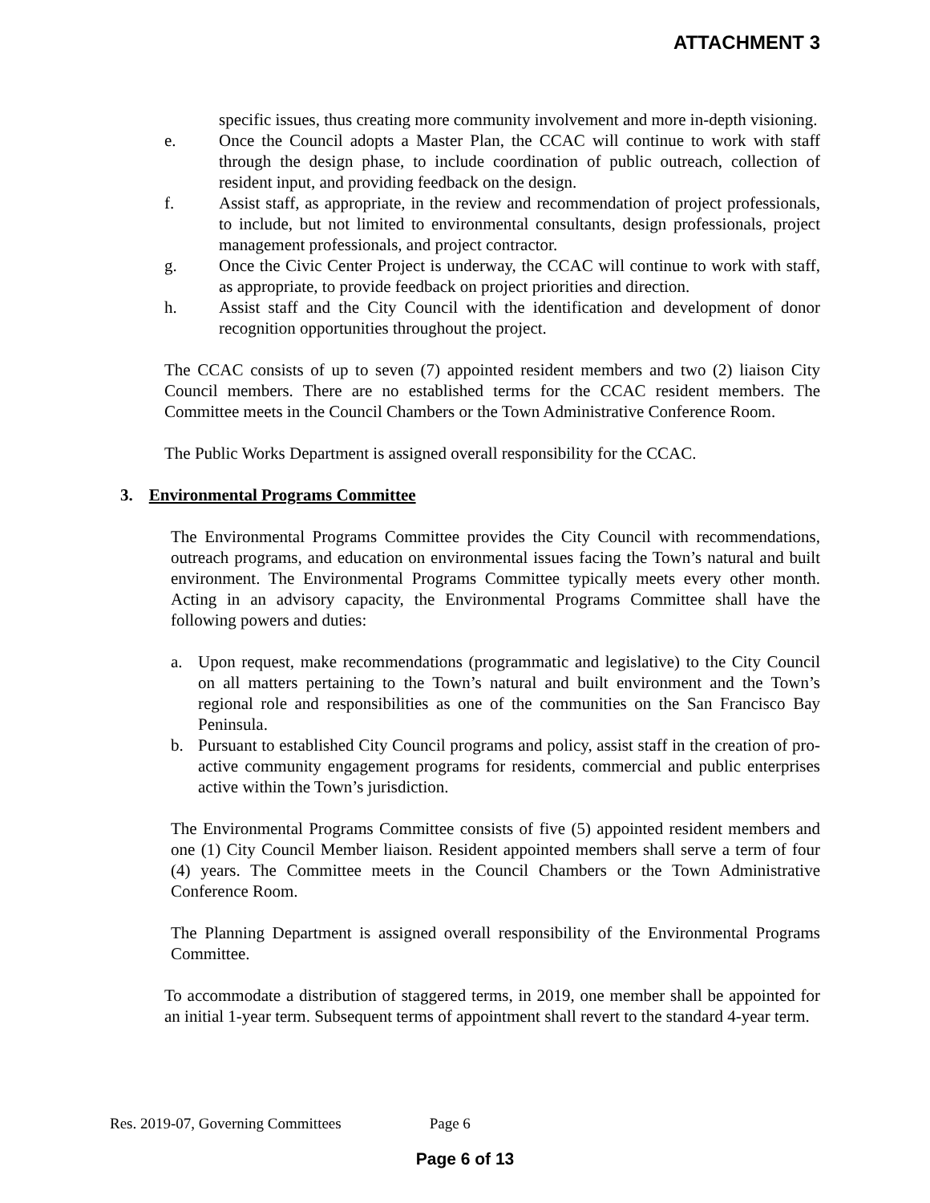ATTACHMENT 3
specific issues, thus creating more community involvement and more in-depth visioning.
e. Once the Council adopts a Master Plan, the CCAC will continue to work with staff through the design phase, to include coordination of public outreach, collection of resident input, and providing feedback on the design.
f. Assist staff, as appropriate, in the review and recommendation of project professionals, to include, but not limited to environmental consultants, design professionals, project management professionals, and project contractor.
g. Once the Civic Center Project is underway, the CCAC will continue to work with staff, as appropriate, to provide feedback on project priorities and direction.
h. Assist staff and the City Council with the identification and development of donor recognition opportunities throughout the project.
The CCAC consists of up to seven (7) appointed resident members and two (2) liaison City Council members. There are no established terms for the CCAC resident members. The Committee meets in the Council Chambers or the Town Administrative Conference Room.
The Public Works Department is assigned overall responsibility for the CCAC.
3. Environmental Programs Committee
The Environmental Programs Committee provides the City Council with recommendations, outreach programs, and education on environmental issues facing the Town’s natural and built environment. The Environmental Programs Committee typically meets every other month. Acting in an advisory capacity, the Environmental Programs Committee shall have the following powers and duties:
a. Upon request, make recommendations (programmatic and legislative) to the City Council on all matters pertaining to the Town’s natural and built environment and the Town’s regional role and responsibilities as one of the communities on the San Francisco Bay Peninsula.
b. Pursuant to established City Council programs and policy, assist staff in the creation of pro-active community engagement programs for residents, commercial and public enterprises active within the Town’s jurisdiction.
The Environmental Programs Committee consists of five (5) appointed resident members and one (1) City Council Member liaison. Resident appointed members shall serve a term of four (4) years. The Committee meets in the Council Chambers or the Town Administrative Conference Room.
The Planning Department is assigned overall responsibility of the Environmental Programs Committee.
To accommodate a distribution of staggered terms, in 2019, one member shall be appointed for an initial 1-year term. Subsequent terms of appointment shall revert to the standard 4-year term.
Res. 2019-07, Governing Committees Page 6
Page 6 of 13